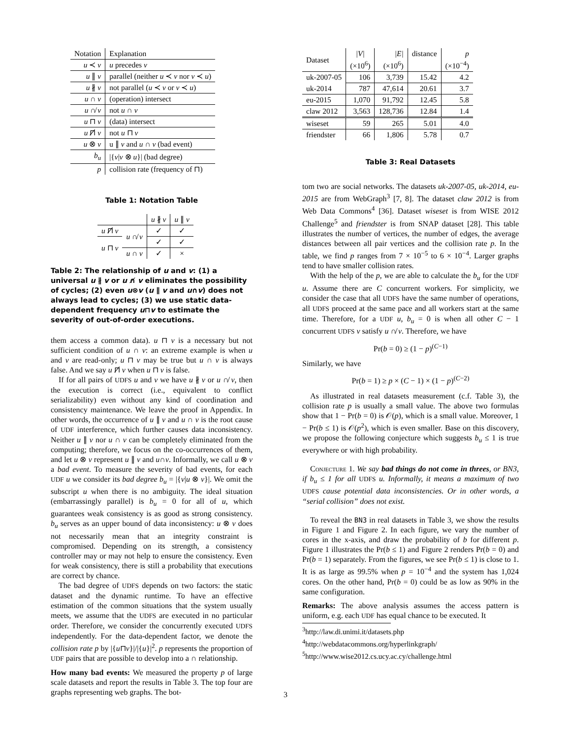| Notation | Explanation |
| u ≺ v | u precedes v |
| u ∥ v | parallel (neither u ≺ v nor v ≺ u ) |
| u ∦ v | not parallel ( u ≺ v or v ≺ u ) |
| u ∩ v | (operation) intersect |
| u ∩̸ v | not u ∩ v |
| u ⊓ v | (data) intersect |
| u ⊓̸ v | not u ⊓ v |
| u ⊗ v | u ∥ v and u ∩ v (bad event) |
| b<sub>u</sub> | /{ v / v ⊗ u }/ (bad degree) |
| p | collision rate (frequency of ⊓) |
Table 1: Notation Table
| | | u ∦ v | u ∥ v |
| u ⊓̸ v | u ∩̸ v | ✓ | ✓ |
| u ⊓ v | | ✓ | ✓ |
| | u ∩ v | ✓ | × |
Table 2: The relationship of u and v: (1) a universal u ∦ v or u ∩̸ v eliminates the possibility of cycles; (2) even u⊗v (u ∥ v and u∩v) does not always lead to cycles; (3) we use static data-dependent frequency u⊓v to estimate the severity of out-of-order executions.
them access a common data). u ⊓ v is a necessary but not sufficient condition of u ∩ v: an extreme example is when u and v are read-only; u ⊓ v may be true but u ∩ v is always false. And we say u ⊓̸ v when u ⊓ v is false.
If for all pairs of UDFS u and v we have u ∦ v or u ∩̸ v, then the execution is correct (i.e., equivalent to conflict serializability) even without any kind of coordination and consistency maintenance. We leave the proof in Appendix. In other words, the occurrence of u ∥ v and u ∩ v is the root cause of UDF interference, which further causes data inconsistency. Neither u ∥ v nor u ∩ v can be completely eliminated from the computing; therefore, we focus on the co-occurrences of them, and let u ⊗ v represent u ∥ v and u∩v. Informally, we call u ⊗ v a bad event. To measure the severity of bad events, for each UDF u we consider its bad degree b<sub>u</sub> = |{v|u ⊗ v}|. We omit the subscript u when there is no ambiguity. The ideal situation (embarrassingly parallel) is b<sub>u</sub> = 0 for all of u, which guarantees weak consistency is as good as strong consistency. b<sub>u</sub> serves as an upper bound of data inconsistency: u ⊗ v does not necessarily mean that an integrity constraint is compromised. Depending on its strength, a consistency controller may or may not help to ensure the consistency. Even for weak consistency, there is still a probability that executions are correct by chance.
The bad degree of UDFS depends on two factors: the static dataset and the dynamic runtime. To have an effective estimation of the common situations that the system usually meets, we assume that the UDFS are executed in no particular order. Therefore, we consider the concurrently executed UDFS independently. For the data-dependent factor, we denote the collision rate p by |{u⊓v}|/|{u}|<sup>2</sup>. p represents the proportion of UDF pairs that are possible to develop into a ∩ relationship.
How many bad events: We measured the property p of large scale datasets and report the results in Table 3. The top four are graphs representing web graphs. The bot-
| Dataset | /V/ (×10<sup>6</sup>) | /E/ (×10<sup>6</sup>) | distance | p (×10<sup>−4</sup>) |
| uk-2007-05 | 106 | 3,739 | 15.42 | 4.2 |
| uk-2014 | 787 | 47,614 | 20.61 | 3.7 |
| eu-2015 | 1,070 | 91,792 | 12.45 | 5.8 |
| claw 2012 | 3,563 | 128,736 | 12.84 | 1.4 |
| wiseset | 59 | 265 | 5.01 | 4.0 |
| friendster | 66 | 1,806 | 5.78 | 0.7 |
Table 3: Real Datasets
tom two are social networks. The datasets uk-2007-05, uk-2014, eu-2015 are from WebGraph<sup>3</sup> [7, 8]. The dataset claw 2012 is from Web Data Commons<sup>4</sup> [36]. Dataset wiseset is from WISE 2012 Challenge<sup>5</sup> and friendster is from SNAP dataset [28]. This table illustrates the number of vertices, the number of edges, the average distances between all pair vertices and the collision rate p. In the table, we find p ranges from 7 × 10<sup>−5</sup> to 6 × 10<sup>−4</sup>. Larger graphs tend to have smaller collision rates.
With the help of the p, we are able to calculate the b<sub>u</sub> for the UDF u. Assume there are C concurrent workers. For simplicity, we consider the case that all UDFS have the same number of operations, all UDFS proceed at the same pace and all workers start at the same time. Therefore, for a UDF u, b<sub>u</sub> = 0 is when all other C − 1 concurrent UDFS v satisfy u ∩̸ v. Therefore, we have
Pr(b = 0) ≥ (1 − p)<sup>(C−1)</sup>
Similarly, we have
Pr(b = 1) ≥ p × (C − 1) × (1 − p)<sup>(C−2)</sup>
As illustrated in real datasets measurement (c.f. Table 3), the collision rate p is usually a small value. The above two formulas show that 1 − Pr(b = 0) is 𝒪(p), which is a small value. Moreover, 1 − Pr(b ≤ 1) is 𝒪(p<sup>2</sup>), which is even smaller. Base on this discovery, we propose the following conjecture which suggests b<sub>u</sub> ≤ 1 is true everywhere or with high probability.
Conjecture 1. We say bad things do not come in threes, or BN3, if b<sub>u</sub> ≤ 1 for all UDFS u. Informally, it means a maximum of two UDFS cause potential data inconsistencies. Or in other words, a “serial collision” does not exist.
To reveal the BN3 in real datasets in Table 3, we show the results in Figure 1 and Figure 2. In each figure, we vary the number of cores in the x-axis, and draw the probability of b for different p. Figure 1 illustrates the Pr(b ≤ 1) and Figure 2 renders Pr(b = 0) and Pr(b = 1) separately. From the figures, we see Pr(b ≤ 1) is close to 1. It is as large as 99.5% when p = 10<sup>−4</sup> and the system has 1,024 cores. On the other hand, Pr(b = 0) could be as low as 90% in the same configuration.
Remarks: The above analysis assumes the access pattern is uniform, e.g. each UDF has equal chance to be executed. It
<sup>3</sup> http://law.di.unimi.it/datasets.php
<sup>4</sup> http://webdatacommons.org/hyperlinkgraph/
<sup>5</sup> http://www.wise2012.cs.ucy.ac.cy/challenge.html
3